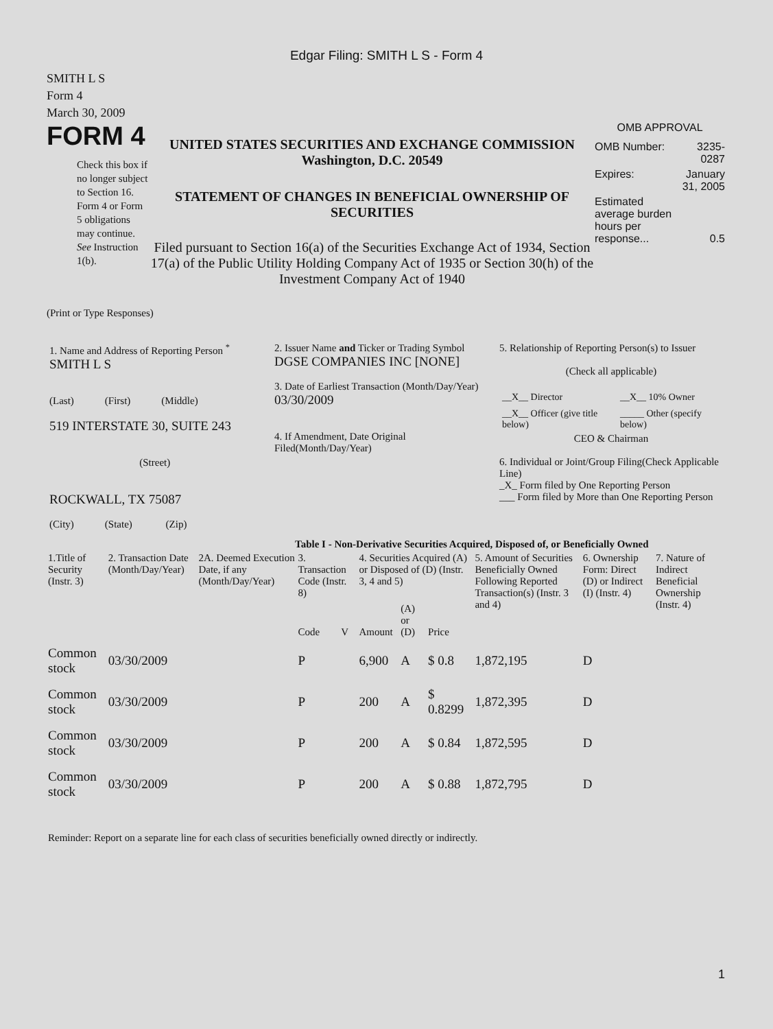Edgar Filing: SMITH L S - Form 4
SMITH L S
Form 4
March 30, 2009
FORM 4
Check this box if no longer subject to Section 16. Form 4 or Form 5 obligations may continue. See Instruction 1(b).
UNITED STATES SECURITIES AND EXCHANGE COMMISSION
Washington, D.C. 20549
STATEMENT OF CHANGES IN BENEFICIAL OWNERSHIP OF SECURITIES
Filed pursuant to Section 16(a) of the Securities Exchange Act of 1934, Section 17(a) of the Public Utility Holding Company Act of 1935 or Section 30(h) of the Investment Company Act of 1940
OMB APPROVAL
| OMB Number: | 3235-0287 |
| Expires: | January 31, 2005 |
| Estimated average burden hours per response... | 0.5 |
(Print or Type Responses)
| 1. Name and Address of Reporting Person <sup>*</sup> SMITH L S (Last) (First) (Middle) 519 INTERSTATE 30, SUITE 243 (Street) ROCKWALL, TX 75087 (City) (State) (Zip) | 2. Issuer Name and Ticker or Trading Symbol DGSE COMPANIES INC [NONE] 3. Date of Earliest Transaction (Month/Day/Year) 03/30/2009 4. If Amendment, Date Original Filed(Month/Day/Year) | 5. Relationship of Reporting Person(s) to Issuer (Check all applicable) / __X__ Director / __X__ 10% Owner / / __X__ Officer (give title below) / _____ Other (specify below) / CEO & Chairman 6. Individual or Joint/Group Filing(Check Applicable Line) _X_ Form filed by One Reporting Person ___ Form filed by More than One Reporting Person |
Table I - Non-Derivative Securities Acquired, Disposed of, or Beneficially Owned
| 1.Title of Security (Instr. 3) | 2. Transaction Date (Month/Day/Year) | 2A. Deemed Execution Date, if any (Month/Day/Year) | 3. Transaction Code (Instr. 8) | | 4. Securities Acquired (A) or Disposed of (D) (Instr. 3, 4 and 5) | | | 5. Amount of Securities Beneficially Owned Following Reported Transaction(s) (Instr. 3 and 4) | 6. Ownership Form: Direct (D) or Indirect (I) (Instr. 4) | 7. Nature of Indirect Beneficial Ownership (Instr. 4) |
| --- | --- | --- | --- | --- | --- | --- | --- | --- | --- | --- |
| | | | Code | V | Amount | (A) or (D) | Price | | | |
| Common stock | 03/30/2009 | | P | | 6,900 | A | $ 0.8 | 1,872,195 | D | |
| Common stock | 03/30/2009 | | P | | 200 | A | $ 0.8299 | 1,872,395 | D | |
| Common stock | 03/30/2009 | | P | | 200 | A | $ 0.84 | 1,872,595 | D | |
| Common stock | 03/30/2009 | | P | | 200 | A | $ 0.88 | 1,872,795 | D | |
Reminder: Report on a separate line for each class of securities beneficially owned directly or indirectly.
1